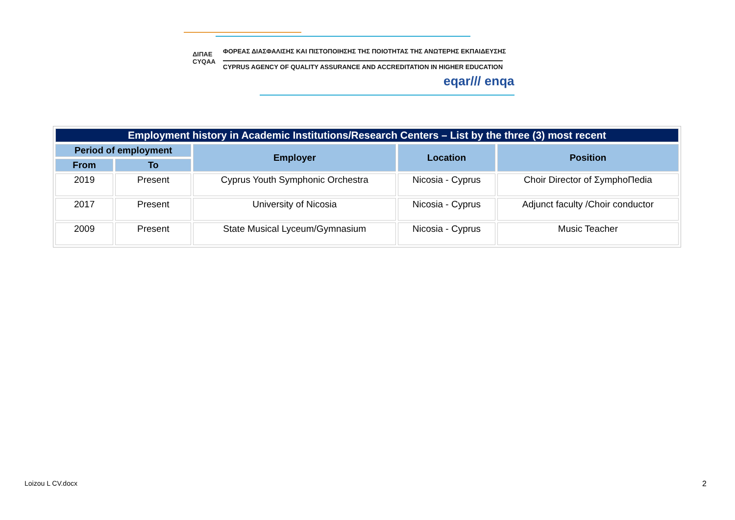ΔΙΠΑΕ
CYQAA
ΦΟΡΕΑΣ ΔΙΑΣΦΑΛΙΣΗΣ ΚΑΙ ΠΙΣΤΟΠΟΙΗΣΗΣ ΤΗΣ ΠΟΙΟΤΗΤΑΣ ΤΗΣ ΑΝΩΤΕΡΗΣ ΕΚΠΑΙΔΕΥΣΗΣ
CYPRUS AGENCY OF QUALITY ASSURANCE AND ACCREDITATION IN HIGHER EDUCATION
eqar/// enqa
| Employment history in Academic Institutions/Research Centers – List by the three (3) most recent | | | | |
| Period of employment | | Employer | Location | Position |
| From | To | | | |
| 2019 | Present | Cyprus Youth Symphonic Orchestra | Nicosia - Cyprus | Choir Director of ΣymphoΠedia |
| 2017 | Present | University of Nicosia | Nicosia - Cyprus | Adjunct faculty /Choir conductor |
| 2009 | Present | State Musical Lyceum/Gymnasium | Nicosia - Cyprus | Music Teacher |
Loizou L CV.docx 2